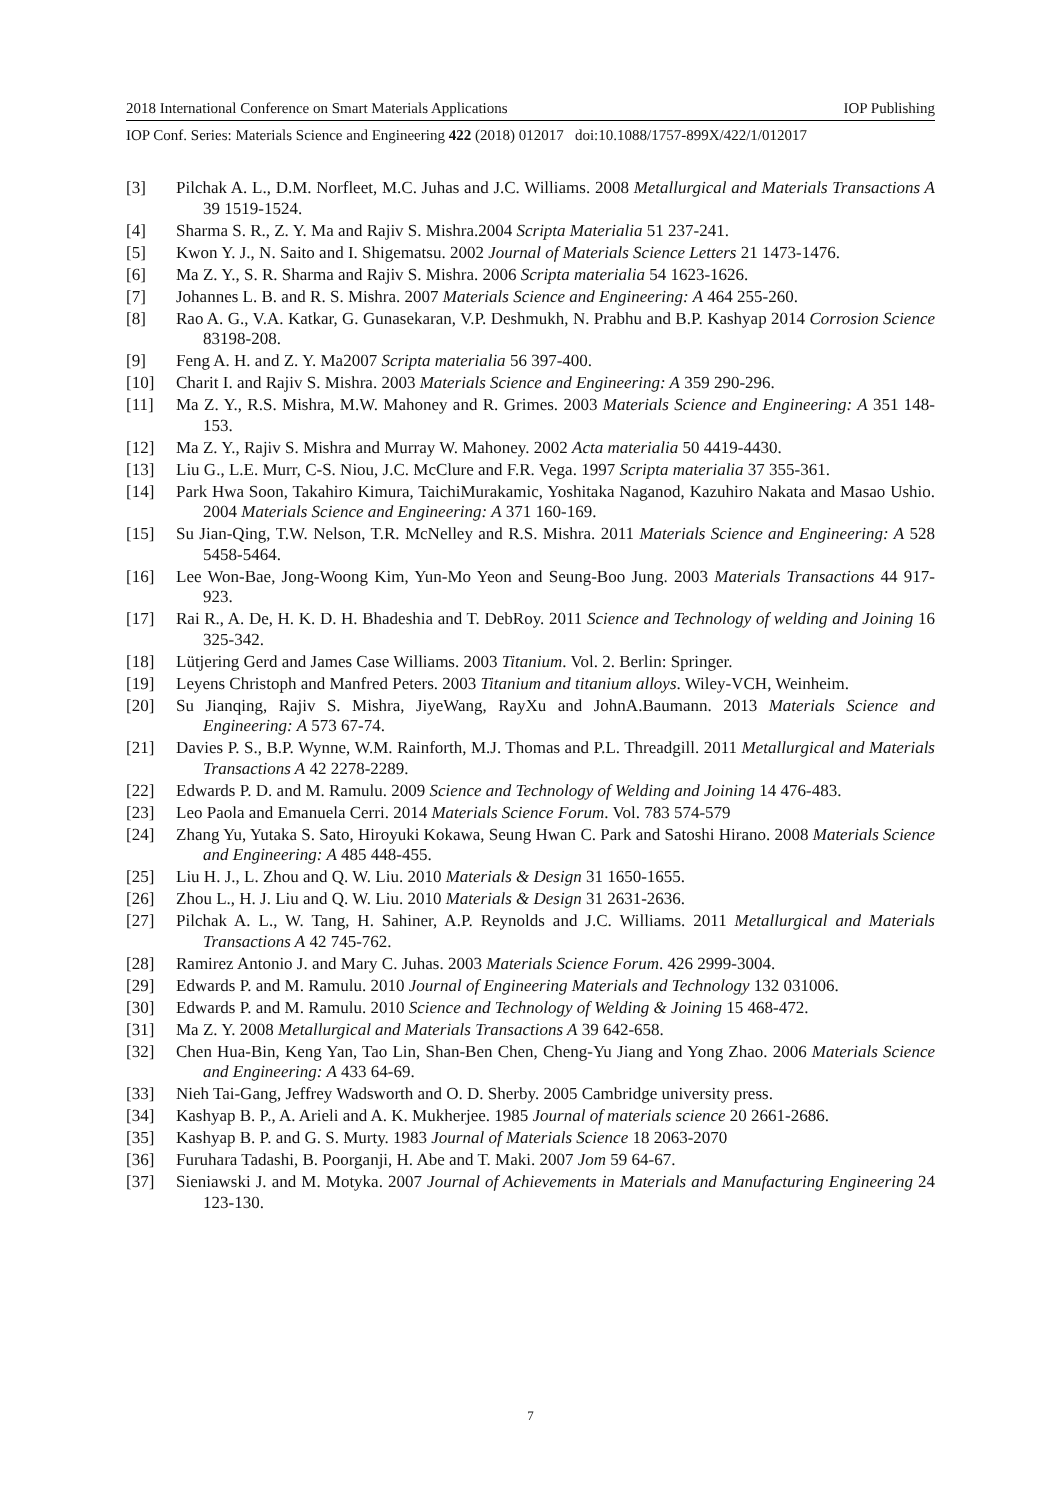2018 International Conference on Smart Materials Applications IOP Publishing
IOP Conf. Series: Materials Science and Engineering 422 (2018) 012017 doi:10.1088/1757-899X/422/1/012017
[3] Pilchak A. L., D.M. Norfleet, M.C. Juhas and J.C. Williams. 2008 Metallurgical and Materials Transactions A 39 1519-1524.
[4] Sharma S. R., Z. Y. Ma and Rajiv S. Mishra.2004 Scripta Materialia 51 237-241.
[5] Kwon Y. J., N. Saito and I. Shigematsu. 2002 Journal of Materials Science Letters 21 1473-1476.
[6] Ma Z. Y., S. R. Sharma and Rajiv S. Mishra. 2006 Scripta materialia 54 1623-1626.
[7] Johannes L. B. and R. S. Mishra. 2007 Materials Science and Engineering: A 464 255-260.
[8] Rao A. G., V.A. Katkar, G. Gunasekaran, V.P. Deshmukh, N. Prabhu and B.P. Kashyap 2014 Corrosion Science 83198-208.
[9] Feng A. H. and Z. Y. Ma2007 Scripta materialia 56 397-400.
[10] Charit I. and Rajiv S. Mishra. 2003 Materials Science and Engineering: A 359 290-296.
[11] Ma Z. Y., R.S. Mishra, M.W. Mahoney and R. Grimes. 2003 Materials Science and Engineering: A 351 148-153.
[12] Ma Z. Y., Rajiv S. Mishra and Murray W. Mahoney. 2002 Acta materialia 50 4419-4430.
[13] Liu G., L.E. Murr, C-S. Niou, J.C. McClure and F.R. Vega. 1997 Scripta materialia 37 355-361.
[14] Park Hwa Soon, Takahiro Kimura, TaichiMurakamic, Yoshitaka Naganod, Kazuhiro Nakata and Masao Ushio. 2004 Materials Science and Engineering: A 371 160-169.
[15] Su Jian-Qing, T.W. Nelson, T.R. McNelley and R.S. Mishra. 2011 Materials Science and Engineering: A 528 5458-5464.
[16] Lee Won-Bae, Jong-Woong Kim, Yun-Mo Yeon and Seung-Boo Jung. 2003 Materials Transactions 44 917-923.
[17] Rai R., A. De, H. K. D. H. Bhadeshia and T. DebRoy. 2011 Science and Technology of welding and Joining 16 325-342.
[18] Lütjering Gerd and James Case Williams. 2003 Titanium. Vol. 2. Berlin: Springer.
[19] Leyens Christoph and Manfred Peters. 2003 Titanium and titanium alloys. Wiley-VCH, Weinheim.
[20] Su Jianqing, Rajiv S. Mishra, JiyeWang, RayXu and JohnA.Baumann. 2013 Materials Science and Engineering: A 573 67-74.
[21] Davies P. S., B.P. Wynne, W.M. Rainforth, M.J. Thomas and P.L. Threadgill. 2011 Metallurgical and Materials Transactions A 42 2278-2289.
[22] Edwards P. D. and M. Ramulu. 2009 Science and Technology of Welding and Joining 14 476-483.
[23] Leo Paola and Emanuela Cerri. 2014 Materials Science Forum. Vol. 783 574-579
[24] Zhang Yu, Yutaka S. Sato, Hiroyuki Kokawa, Seung Hwan C. Park and Satoshi Hirano. 2008 Materials Science and Engineering: A 485 448-455.
[25] Liu H. J., L. Zhou and Q. W. Liu. 2010 Materials & Design 31 1650-1655.
[26] Zhou L., H. J. Liu and Q. W. Liu. 2010 Materials & Design 31 2631-2636.
[27] Pilchak A. L., W. Tang, H. Sahiner, A.P. Reynolds and J.C. Williams. 2011 Metallurgical and Materials Transactions A 42 745-762.
[28] Ramirez Antonio J. and Mary C. Juhas. 2003 Materials Science Forum. 426 2999-3004.
[29] Edwards P. and M. Ramulu. 2010 Journal of Engineering Materials and Technology 132 031006.
[30] Edwards P. and M. Ramulu. 2010 Science and Technology of Welding & Joining 15 468-472.
[31] Ma Z. Y. 2008 Metallurgical and Materials Transactions A 39 642-658.
[32] Chen Hua-Bin, Keng Yan, Tao Lin, Shan-Ben Chen, Cheng-Yu Jiang and Yong Zhao. 2006 Materials Science and Engineering: A 433 64-69.
[33] Nieh Tai-Gang, Jeffrey Wadsworth and O. D. Sherby. 2005 Cambridge university press.
[34] Kashyap B. P., A. Arieli and A. K. Mukherjee. 1985 Journal of materials science 20 2661-2686.
[35] Kashyap B. P. and G. S. Murty. 1983 Journal of Materials Science 18 2063-2070
[36] Furuhara Tadashi, B. Poorganji, H. Abe and T. Maki. 2007 Jom 59 64-67.
[37] Sieniawski J. and M. Motyka. 2007 Journal of Achievements in Materials and Manufacturing Engineering 24 123-130.
7